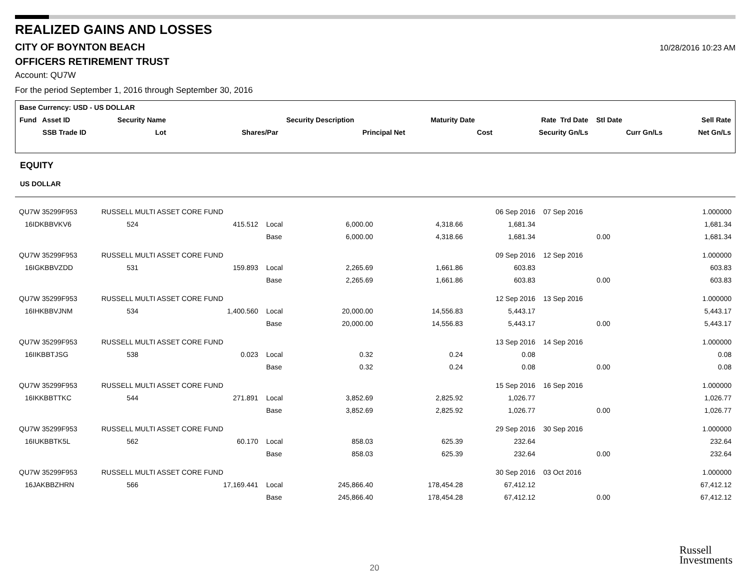REALIZED GAINS AND LOSSES
CITY OF BOYNTON BEACH
10/28/2016 10:23 AM
OFFICERS RETIREMENT TRUST
Account: QU7W
For the period September 1, 2016 through September 30, 2016
| Base Currency: USD - US DOLLAR | | | | | | | | |
| --- | --- | --- | --- | --- | --- | --- | --- | --- |
| Fund Asset ID | Security Name | | Security Description | | Maturity Date | Rate Trd Date | Stl Date | Sell Rate |
| SSB Trade ID | Lot | Shares/Par | | Principal Net | Cost | Security Gn/Ls | Curr Gn/Ls | Net Gn/Ls |
EQUITY
US DOLLAR
| QU7W 35299F953 | RUSSELL MULTI ASSET CORE FUND | | | | | 06 Sep 2016 | 07 Sep 2016 | 1.000000 |
| 16IDKBBVKV6 | 524 | 415.512 | Local | 6,000.00 | 4,318.66 | 1,681.34 | | 1,681.34 |
| | | | Base | 6,000.00 | 4,318.66 | 1,681.34 | 0.00 | 1,681.34 |
| QU7W 35299F953 | RUSSELL MULTI ASSET CORE FUND | | | | | 09 Sep 2016 | 12 Sep 2016 | 1.000000 |
| 16IGKBBVZDD | 531 | 159.893 | Local | 2,265.69 | 1,661.86 | 603.83 | | 603.83 |
| | | | Base | 2,265.69 | 1,661.86 | 603.83 | 0.00 | 603.83 |
| QU7W 35299F953 | RUSSELL MULTI ASSET CORE FUND | | | | | 12 Sep 2016 | 13 Sep 2016 | 1.000000 |
| 16IHKBBVJNM | 534 | 1,400.560 | Local | 20,000.00 | 14,556.83 | 5,443.17 | | 5,443.17 |
| | | | Base | 20,000.00 | 14,556.83 | 5,443.17 | 0.00 | 5,443.17 |
| QU7W 35299F953 | RUSSELL MULTI ASSET CORE FUND | | | | | 13 Sep 2016 | 14 Sep 2016 | 1.000000 |
| 16IIKBBTJSG | 538 | 0.023 | Local | 0.32 | 0.24 | 0.08 | | 0.08 |
| | | | Base | 0.32 | 0.24 | 0.08 | 0.00 | 0.08 |
| QU7W 35299F953 | RUSSELL MULTI ASSET CORE FUND | | | | | 15 Sep 2016 | 16 Sep 2016 | 1.000000 |
| 16IKKBBTTKC | 544 | 271.891 | Local | 3,852.69 | 2,825.92 | 1,026.77 | | 1,026.77 |
| | | | Base | 3,852.69 | 2,825.92 | 1,026.77 | 0.00 | 1,026.77 |
| QU7W 35299F953 | RUSSELL MULTI ASSET CORE FUND | | | | | 29 Sep 2016 | 30 Sep 2016 | 1.000000 |
| 16IUKBBTK5L | 562 | 60.170 | Local | 858.03 | 625.39 | 232.64 | | 232.64 |
| | | | Base | 858.03 | 625.39 | 232.64 | 0.00 | 232.64 |
| QU7W 35299F953 | RUSSELL MULTI ASSET CORE FUND | | | | | 30 Sep 2016 | 03 Oct 2016 | 1.000000 |
| 16JAKBBZHRN | 566 | 17,169.441 | Local | 245,866.40 | 178,454.28 | 67,412.12 | | 67,412.12 |
| | | | Base | 245,866.40 | 178,454.28 | 67,412.12 | 0.00 | 67,412.12 |
Russell
Investments
20